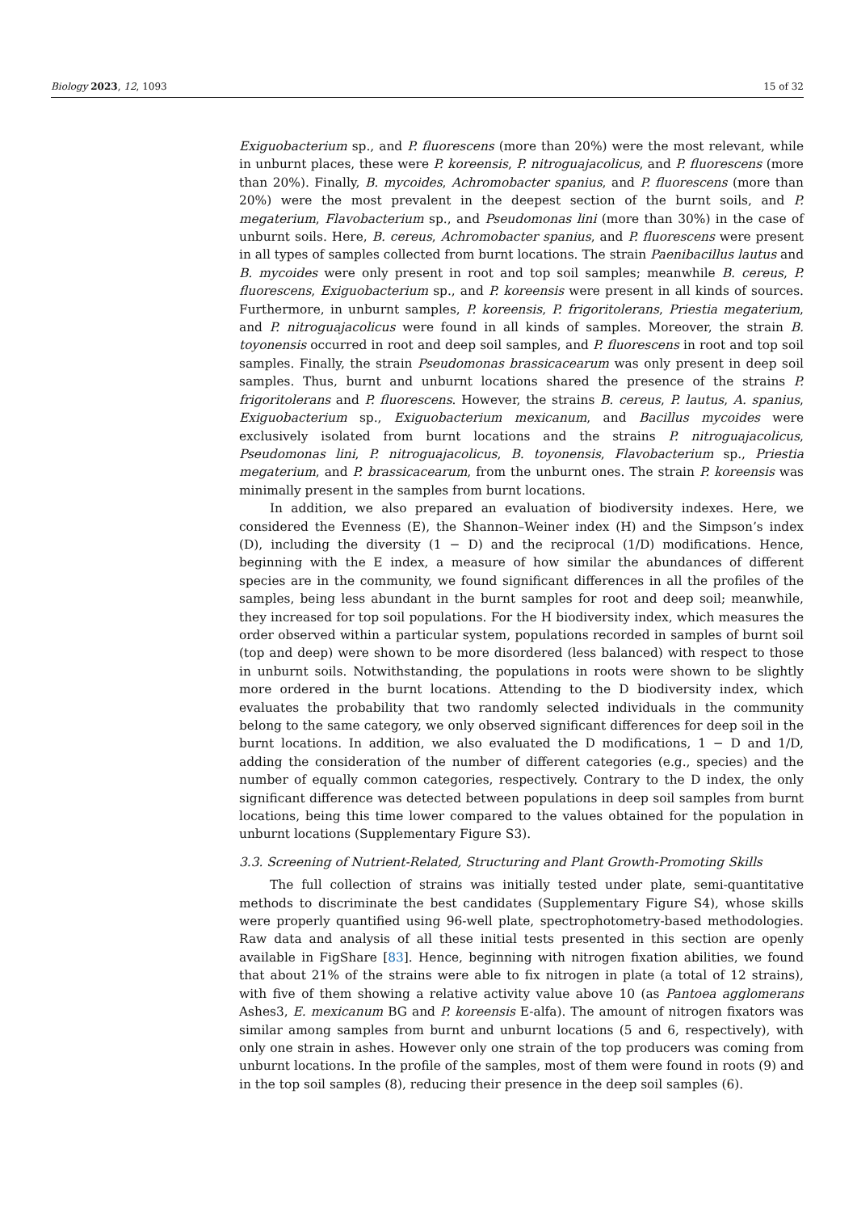Biology 2023, 12, 1093 15 of 32
Exiguobacterium sp., and P. fluorescens (more than 20%) were the most relevant, while in unburnt places, these were P. koreensis, P. nitroguajacolicus, and P. fluorescens (more than 20%). Finally, B. mycoides, Achromobacter spanius, and P. fluorescens (more than 20%) were the most prevalent in the deepest section of the burnt soils, and P. megaterium, Flavobacterium sp., and Pseudomonas lini (more than 30%) in the case of unburnt soils. Here, B. cereus, Achromobacter spanius, and P. fluorescens were present in all types of samples collected from burnt locations. The strain Paenibacillus lautus and B. mycoides were only present in root and top soil samples; meanwhile B. cereus, P. fluorescens, Exiguobacterium sp., and P. koreensis were present in all kinds of sources. Furthermore, in unburnt samples, P. koreensis, P. frigoritolerans, Priestia megaterium, and P. nitroguajacolicus were found in all kinds of samples. Moreover, the strain B. toyonensis occurred in root and deep soil samples, and P. fluorescens in root and top soil samples. Finally, the strain Pseudomonas brassicacearum was only present in deep soil samples. Thus, burnt and unburnt locations shared the presence of the strains P. frigoritolerans and P. fluorescens. However, the strains B. cereus, P. lautus, A. spanius, Exiguobacterium sp., Exiguobacterium mexicanum, and Bacillus mycoides were exclusively isolated from burnt locations and the strains P. nitroguajacolicus, Pseudomonas lini, P. nitroguajacolicus, B. toyonensis, Flavobacterium sp., Priestia megaterium, and P. brassicacearum, from the unburnt ones. The strain P. koreensis was minimally present in the samples from burnt locations.
In addition, we also prepared an evaluation of biodiversity indexes. Here, we considered the Evenness (E), the Shannon–Weiner index (H) and the Simpson’s index (D), including the diversity (1 − D) and the reciprocal (1/D) modifications. Hence, beginning with the E index, a measure of how similar the abundances of different species are in the community, we found significant differences in all the profiles of the samples, being less abundant in the burnt samples for root and deep soil; meanwhile, they increased for top soil populations. For the H biodiversity index, which measures the order observed within a particular system, populations recorded in samples of burnt soil (top and deep) were shown to be more disordered (less balanced) with respect to those in unburnt soils. Notwithstanding, the populations in roots were shown to be slightly more ordered in the burnt locations. Attending to the D biodiversity index, which evaluates the probability that two randomly selected individuals in the community belong to the same category, we only observed significant differences for deep soil in the burnt locations. In addition, we also evaluated the D modifications, 1 − D and 1/D, adding the consideration of the number of different categories (e.g., species) and the number of equally common categories, respectively. Contrary to the D index, the only significant difference was detected between populations in deep soil samples from burnt locations, being this time lower compared to the values obtained for the population in unburnt locations (Supplementary Figure S3).
3.3. Screening of Nutrient-Related, Structuring and Plant Growth-Promoting Skills
The full collection of strains was initially tested under plate, semi-quantitative methods to discriminate the best candidates (Supplementary Figure S4), whose skills were properly quantified using 96-well plate, spectrophotometry-based methodologies. Raw data and analysis of all these initial tests presented in this section are openly available in FigShare [83]. Hence, beginning with nitrogen fixation abilities, we found that about 21% of the strains were able to fix nitrogen in plate (a total of 12 strains), with five of them showing a relative activity value above 10 (as Pantoea agglomerans Ashes3, E. mexicanum BG and P. koreensis E-alfa). The amount of nitrogen fixators was similar among samples from burnt and unburnt locations (5 and 6, respectively), with only one strain in ashes. However only one strain of the top producers was coming from unburnt locations. In the profile of the samples, most of them were found in roots (9) and in the top soil samples (8), reducing their presence in the deep soil samples (6).